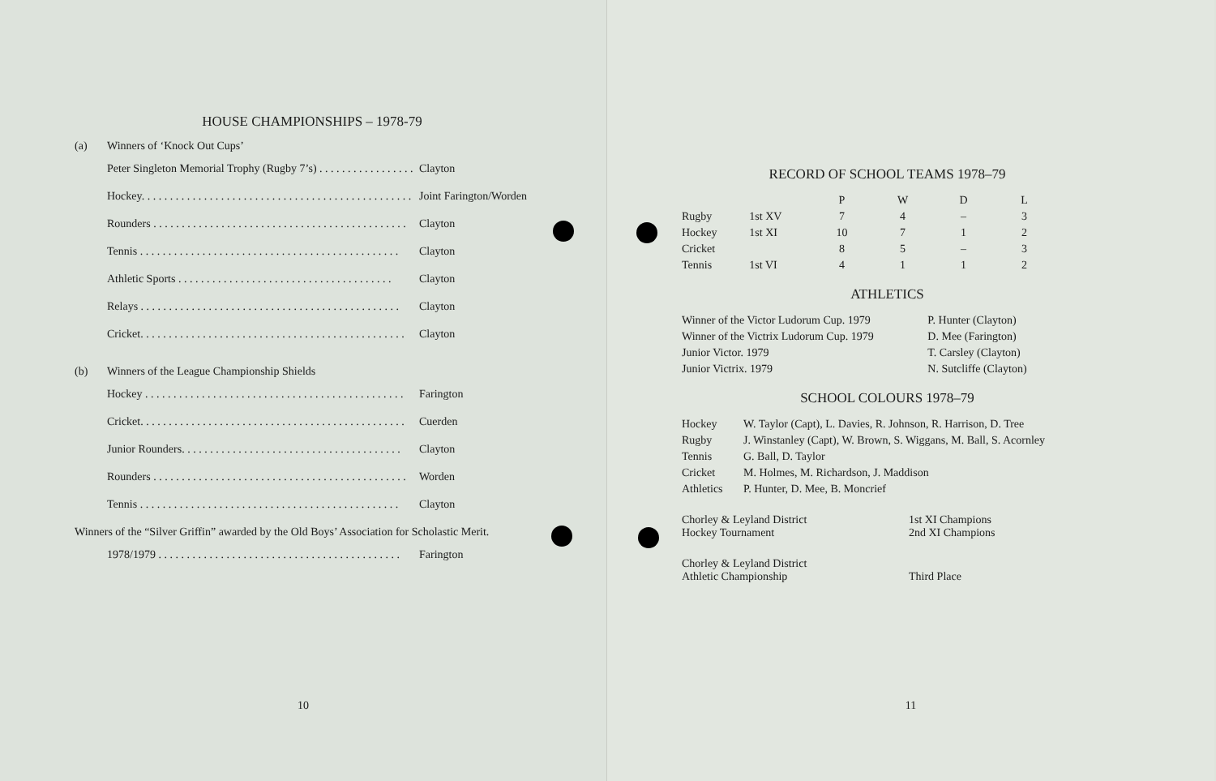HOUSE CHAMPIONSHIPS – 1978-79
(a) Winners of ‘Knock Out Cups’
Peter Singleton Memorial Trophy (Rugby 7’s) . . . . . . . . . . . . . . . . . Clayton
Hockey. . . . . . . . . . . . . . . . . . . . . . . . . . . . . . . . . . . . . . . . . . . . . . . . Joint Farington/Worden
Rounders . . . . . . . . . . . . . . . . . . . . . . . . . . . . . . . . . . . . . . . . . . . . . Clayton
Tennis . . . . . . . . . . . . . . . . . . . . . . . . . . . . . . . . . . . . . . . . . . . . . . Clayton
Athletic Sports . . . . . . . . . . . . . . . . . . . . . . . . . . . . . . . . . . . . . . Clayton
Relays . . . . . . . . . . . . . . . . . . . . . . . . . . . . . . . . . . . . . . . . . . . . . . Clayton
Cricket. . . . . . . . . . . . . . . . . . . . . . . . . . . . . . . . . . . . . . . . . . . . . . . Clayton
(b) Winners of the League Championship Shields
Hockey . . . . . . . . . . . . . . . . . . . . . . . . . . . . . . . . . . . . . . . . . . . . . . Farington
Cricket. . . . . . . . . . . . . . . . . . . . . . . . . . . . . . . . . . . . . . . . . . . . . . . Cuerden
Junior Rounders. . . . . . . . . . . . . . . . . . . . . . . . . . . . . . . . . . . . . . . Clayton
Rounders . . . . . . . . . . . . . . . . . . . . . . . . . . . . . . . . . . . . . . . . . . . . . Worden
Tennis . . . . . . . . . . . . . . . . . . . . . . . . . . . . . . . . . . . . . . . . . . . . . . Clayton
Winners of the “Silver Griffin” awarded by the Old Boys’ Association for Scholastic Merit.
1978/1979 . . . . . . . . . . . . . . . . . . . . . . . . . . . . . . . . . . . . . . . . . . . Farington
10
RECORD OF SCHOOL TEAMS 1978–79
| | | P | W | D | L |
| --- | --- | --- | --- | --- | --- |
| Rugby | 1st XV | 7 | 4 | – | 3 |
| Hockey | 1st XI | 10 | 7 | 1 | 2 |
| Cricket | | 8 | 5 | – | 3 |
| Tennis | 1st VI | 4 | 1 | 1 | 2 |
ATHLETICS
| Winner of the Victor Ludorum Cup. 1979 | P. Hunter (Clayton) |
| Winner of the Victrix Ludorum Cup. 1979 | D. Mee (Farington) |
| Junior Victor. 1979 | T. Carsley (Clayton) |
| Junior Victrix. 1979 | N. Sutcliffe (Clayton) |
SCHOOL COLOURS 1978–79
| Hockey | W. Taylor (Capt), L. Davies, R. Johnson, R. Harrison, D. Tree |
| Rugby | J. Winstanley (Capt), W. Brown, S. Wiggans, M. Ball, S. Acornley |
| Tennis | G. Ball, D. Taylor |
| Cricket | M. Holmes, M. Richardson, J. Maddison |
| Athletics | P. Hunter, D. Mee, B. Moncrief |
| Chorley & Leyland District Hockey Tournament | 1st XI Champions 2nd XI Champions |
| Chorley & Leyland District Athletic Championship | Third Place |
11